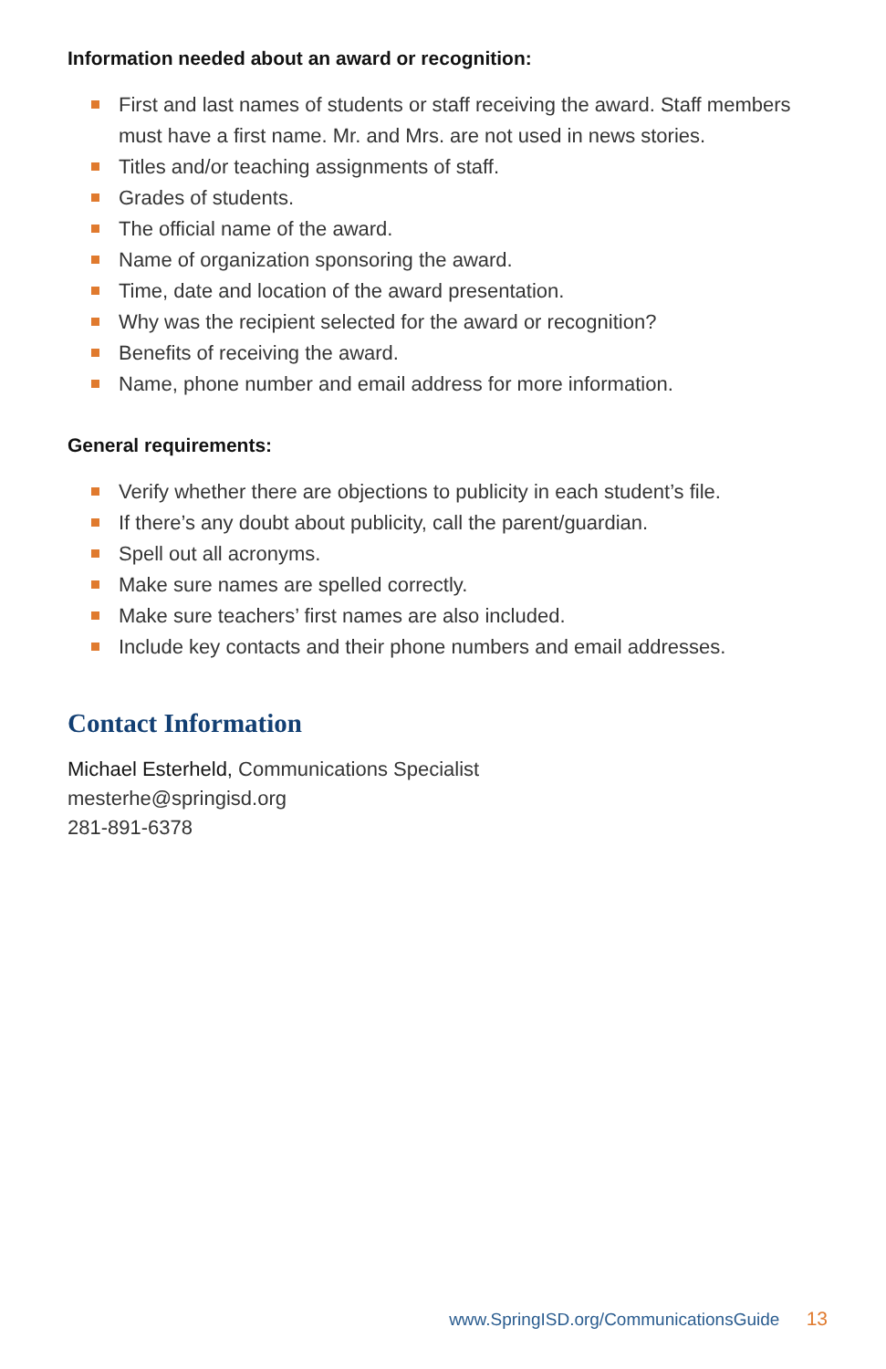Information needed about an award or recognition:
First and last names of students or staff receiving the award. Staff members must have a first name. Mr. and Mrs. are not used in news stories.
Titles and/or teaching assignments of staff.
Grades of students.
The official name of the award.
Name of organization sponsoring the award.
Time, date and location of the award presentation.
Why was the recipient selected for the award or recognition?
Benefits of receiving the award.
Name, phone number and email address for more information.
General requirements:
Verify whether there are objections to publicity in each student’s file.
If there’s any doubt about publicity, call the parent/guardian.
Spell out all acronyms.
Make sure names are spelled correctly.
Make sure teachers’ first names are also included.
Include key contacts and their phone numbers and email addresses.
Contact Information
Michael Esterheld, Communications Specialist
mesterhe@springisd.org
281-891-6378
www.SpringISD.org/CommunicationsGuide 13